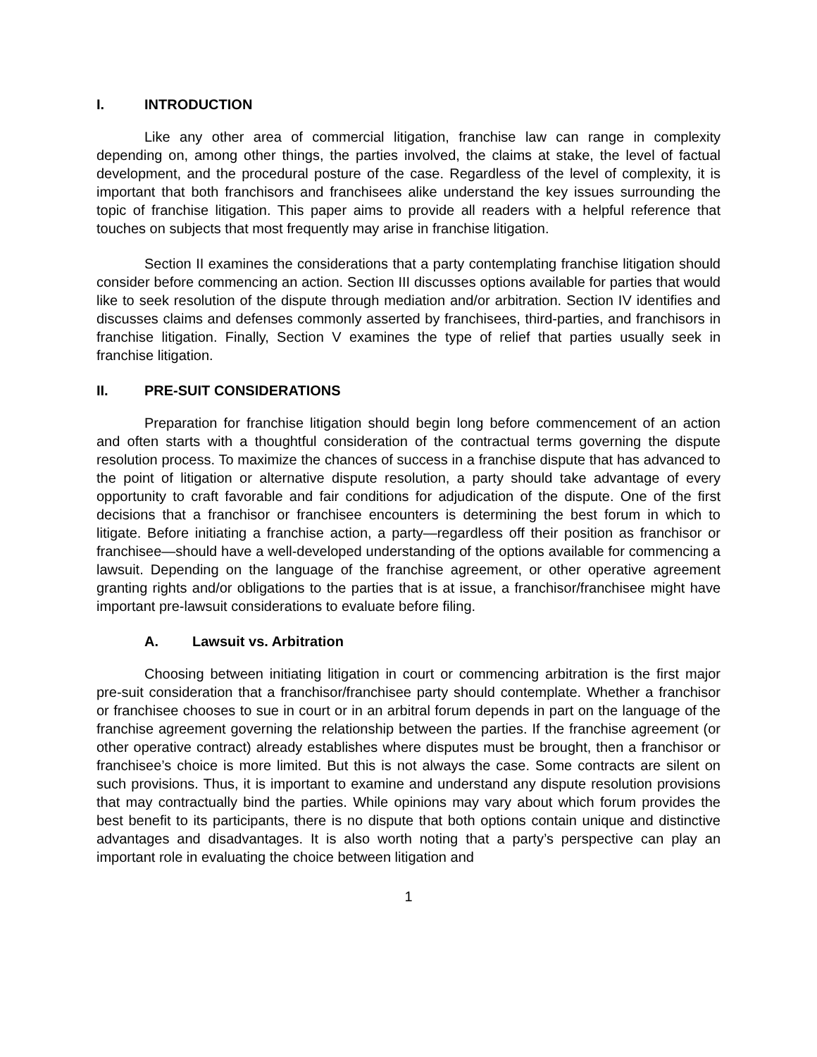I. INTRODUCTION
Like any other area of commercial litigation, franchise law can range in complexity depending on, among other things, the parties involved, the claims at stake, the level of factual development, and the procedural posture of the case. Regardless of the level of complexity, it is important that both franchisors and franchisees alike understand the key issues surrounding the topic of franchise litigation. This paper aims to provide all readers with a helpful reference that touches on subjects that most frequently may arise in franchise litigation.
Section II examines the considerations that a party contemplating franchise litigation should consider before commencing an action. Section III discusses options available for parties that would like to seek resolution of the dispute through mediation and/or arbitration. Section IV identifies and discusses claims and defenses commonly asserted by franchisees, third-parties, and franchisors in franchise litigation. Finally, Section V examines the type of relief that parties usually seek in franchise litigation.
II. PRE-SUIT CONSIDERATIONS
Preparation for franchise litigation should begin long before commencement of an action and often starts with a thoughtful consideration of the contractual terms governing the dispute resolution process. To maximize the chances of success in a franchise dispute that has advanced to the point of litigation or alternative dispute resolution, a party should take advantage of every opportunity to craft favorable and fair conditions for adjudication of the dispute. One of the first decisions that a franchisor or franchisee encounters is determining the best forum in which to litigate. Before initiating a franchise action, a party—regardless off their position as franchisor or franchisee—should have a well-developed understanding of the options available for commencing a lawsuit. Depending on the language of the franchise agreement, or other operative agreement granting rights and/or obligations to the parties that is at issue, a franchisor/franchisee might have important pre-lawsuit considerations to evaluate before filing.
A. Lawsuit vs. Arbitration
Choosing between initiating litigation in court or commencing arbitration is the first major pre-suit consideration that a franchisor/franchisee party should contemplate. Whether a franchisor or franchisee chooses to sue in court or in an arbitral forum depends in part on the language of the franchise agreement governing the relationship between the parties. If the franchise agreement (or other operative contract) already establishes where disputes must be brought, then a franchisor or franchisee’s choice is more limited. But this is not always the case. Some contracts are silent on such provisions. Thus, it is important to examine and understand any dispute resolution provisions that may contractually bind the parties. While opinions may vary about which forum provides the best benefit to its participants, there is no dispute that both options contain unique and distinctive advantages and disadvantages. It is also worth noting that a party’s perspective can play an important role in evaluating the choice between litigation and
1